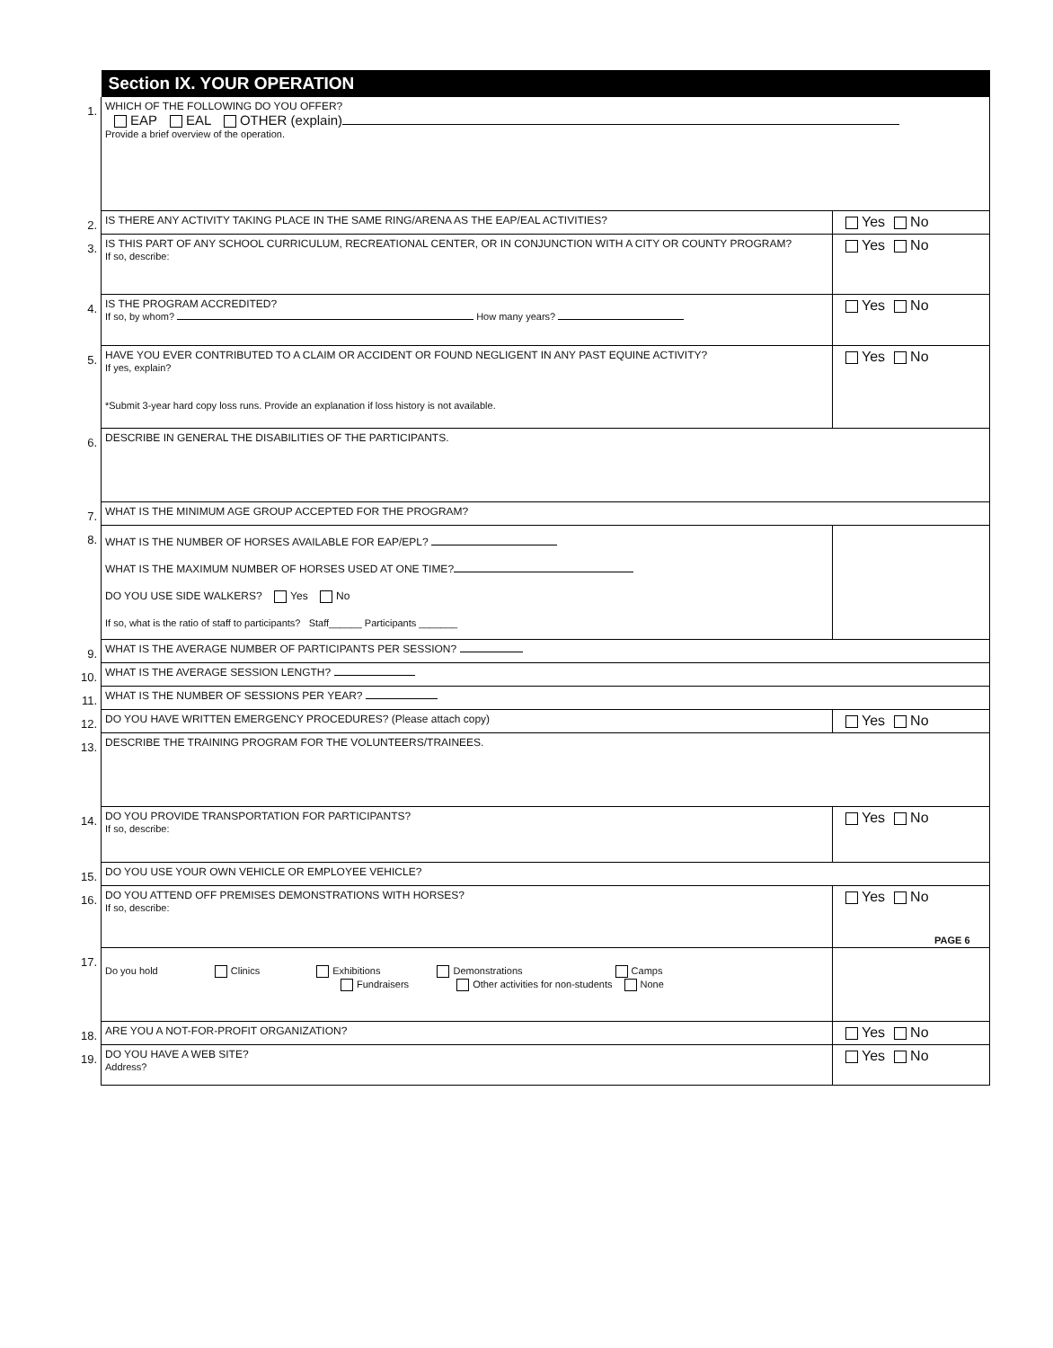| | Section IX. YOUR OPERATION | |
| 1. | WHICH OF THE FOLLOWING DO YOU OFFER? EAP EAL OTHER (explain) Provide a brief overview of the operation. | |
| 2. | IS THERE ANY ACTIVITY TAKING PLACE IN THE SAME RING/ARENA AS THE EAP/EAL ACTIVITIES? | Yes No |
| 3. | IS THIS PART OF ANY SCHOOL CURRICULUM, RECREATIONAL CENTER, OR IN CONJUNCTION WITH A CITY OR COUNTY PROGRAM? If so, describe: | Yes No |
| 4. | IS THE PROGRAM ACCREDITED? If so, by whom? How many years? | Yes No |
| 5. | HAVE YOU EVER CONTRIBUTED TO A CLAIM OR ACCIDENT OR FOUND NEGLIGENT IN ANY PAST EQUINE ACTIVITY? If yes, explain? *Submit 3-year hard copy loss runs. Provide an explanation if loss history is not available. | Yes No |
| 6. | DESCRIBE IN GENERAL THE DISABILITIES OF THE PARTICIPANTS. | |
| 7. | WHAT IS THE MINIMUM AGE GROUP ACCEPTED FOR THE PROGRAM? | |
| 8. | WHAT IS THE NUMBER OF HORSES AVAILABLE FOR EAP/EPL? WHAT IS THE MAXIMUM NUMBER OF HORSES USED AT ONE TIME? DO YOU USE SIDE WALKERS? Yes No If so, what is the ratio of staff to participants? Staff______ Participants _______ | |
| 9. | WHAT IS THE AVERAGE NUMBER OF PARTICIPANTS PER SESSION? | |
| 10. | WHAT IS THE AVERAGE SESSION LENGTH? | |
| 11. | WHAT IS THE NUMBER OF SESSIONS PER YEAR? | |
| 12. | DO YOU HAVE WRITTEN EMERGENCY PROCEDURES? (Please attach copy) | Yes No |
| 13. | DESCRIBE THE TRAINING PROGRAM FOR THE VOLUNTEERS/TRAINEES. | |
| 14. | DO YOU PROVIDE TRANSPORTATION FOR PARTICIPANTS? If so, describe: | Yes No |
| 15. | DO YOU USE YOUR OWN VEHICLE OR EMPLOYEE VEHICLE? | |
| 16. | DO YOU ATTEND OFF PREMISES DEMONSTRATIONS WITH HORSES? If so, describe: | Yes No |
| 17. | Do you hold Clinics Exhibitions Demonstrations Camps Fundraisers Other activities for non-students None | |
| 18. | ARE YOU A NOT-FOR-PROFIT ORGANIZATION? | Yes No |
| 19. | DO YOU HAVE A WEB SITE? Address? | Yes No |
PAGE 6